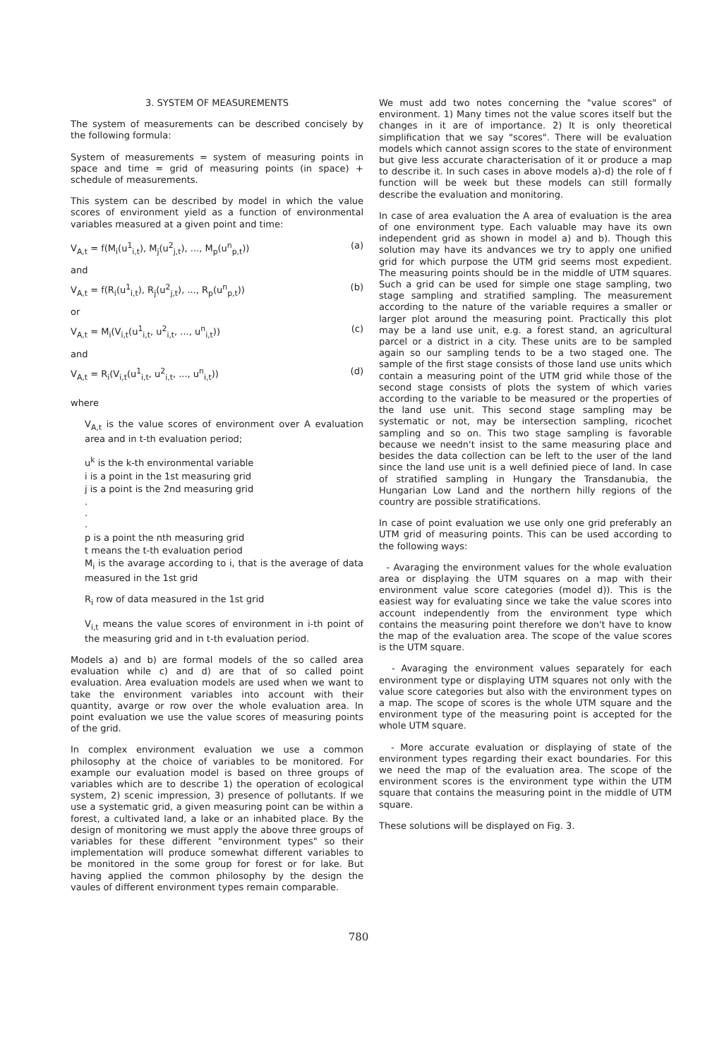3. SYSTEM OF MEASUREMENTS
The system of measurements can be described concisely by the following formula:
System of measurements = system of measuring points in space and time = grid of measuring points (in space) + schedule of measurements.
This system can be described by model in which the value scores of environment yield as a function of environmental variables measured at a given point and time:
V<sub>A,t</sub> = f(M<sub>i</sub>(u<sup>1</sup><sub>i,t</sub>), M<sub>j</sub>(u<sup>2</sup><sub>j,t</sub>), ..., M<sub>p</sub>(u<sup>n</sup><sub>p,t</sub>)) (a)
and
V<sub>A,t</sub> = f(R<sub>i</sub>(u<sup>1</sup><sub>i,t</sub>), R<sub>j</sub>(u<sup>2</sup><sub>j,t</sub>), ..., R<sub>p</sub>(u<sup>n</sup><sub>p,t</sub>)) (b)
or
V<sub>A,t</sub> = M<sub>i</sub>(V<sub>i,t</sub>(u<sup>1</sup><sub>i,t</sub>, u<sup>2</sup><sub>i,t</sub>, ..., u<sup>n</sup><sub>i,t</sub>)) (c)
and
V<sub>A,t</sub> = R<sub>i</sub>(V<sub>i,t</sub>(u<sup>1</sup><sub>i,t</sub>, u<sup>2</sup><sub>i,t</sub>, ..., u<sup>n</sup><sub>i,t</sub>)) (d)
where
V<sub>A,t</sub> is the value scores of environment over A evaluation area and in t-th evaluation period;
u<sup>k</sup> is the k-th environmental variable
i is a point in the 1st measuring grid
j is a point is the 2nd measuring grid
.
.
.
p is a point the nth measuring grid
t means the t-th evaluation period
M<sub>i</sub> is the avarage according to i, that is the average of data measured in the 1st grid
R<sub>i</sub> row of data measured in the 1st grid
V<sub>i,t</sub> means the value scores of environment in i-th point of the measuring grid and in t-th evaluation period.
Models a) and b) are formal models of the so called area evaluation while c) and d) are that of so called point evaluation. Area evaluation models are used when we want to take the environment variables into account with their quantity, avarge or row over the whole evaluation area. In point evaluation we use the value scores of measuring points of the grid.
In complex environment evaluation we use a common philosophy at the choice of variables to be monitored. For example our evaluation model is based on three groups of variables which are to describe 1) the operation of ecological system, 2) scenic impression, 3) presence of pollutants. If we use a systematic grid, a given measuring point can be within a forest, a cultivated land, a lake or an inhabited place. By the design of monitoring we must apply the above three groups of variables for these different "environment types" so their implementation will produce somewhat different variables to be monitored in the some group for forest or for lake. But having applied the common philosophy by the design the vaules of different environment types remain comparable.
We must add two notes concerning the "value scores" of environment. 1) Many times not the value scores itself but the changes in it are of importance. 2) It is only theoretical simplification that we say "scores". There will be evaluation models which cannot assign scores to the state of environment but give less accurate characterisation of it or produce a map to describe it. In such cases in above models a)-d) the role of f function will be week but these models can still formally describe the evaluation and monitoring.
In case of area evaluation the A area of evaluation is the area of one environment type. Each valuable may have its own independent grid as shown in model a) and b). Though this solution may have its andvances we try to apply one unified grid for which purpose the UTM grid seems most expedient. The measuring points should be in the middle of UTM squares. Such a grid can be used for simple one stage sampling, two stage sampling and stratified sampling. The measurement according to the nature of the variable requires a smaller or larger plot around the measuring point. Practically this plot may be a land use unit, e.g. a forest stand, an agricultural parcel or a district in a city. These units are to be sampled again so our sampling tends to be a two staged one. The sample of the first stage consists of those land use units which contain a measuring point of the UTM grid while those of the second stage consists of plots the system of which varies according to the variable to be measured or the properties of the land use unit. This second stage sampling may be systematic or not, may be intersection sampling, ricochet sampling and so on. This two stage sampling is favorable because we needn't insist to the same measuring place and besides the data collection can be left to the user of the land since the land use unit is a well definied piece of land. In case of stratified sampling in Hungary the Transdanubia, the Hungarian Low Land and the northern hilly regions of the country are possible stratifications.
In case of point evaluation we use only one grid preferably an UTM grid of measuring points. This can be used according to the following ways:
- Avaraging the environment values for the whole evaluation area or displaying the UTM squares on a map with their environment value score categories (model d)). This is the easiest way for evaluating since we take the value scores into account independently from the environment type which contains the measuring point therefore we don't have to know the map of the evaluation area. The scope of the value scores is the UTM square.
- Avaraging the environment values separately for each environment type or displaying UTM squares not only with the value score categories but also with the environment types on a map. The scope of scores is the whole UTM square and the environment type of the measuring point is accepted for the whole UTM square.
- More accurate evaluation or displaying of state of the environment types regarding their exact boundaries. For this we need the map of the evaluation area. The scope of the environment scores is the environment type within the UTM square that contains the measuring point in the middle of UTM square.
These solutions will be displayed on Fig. 3.
780